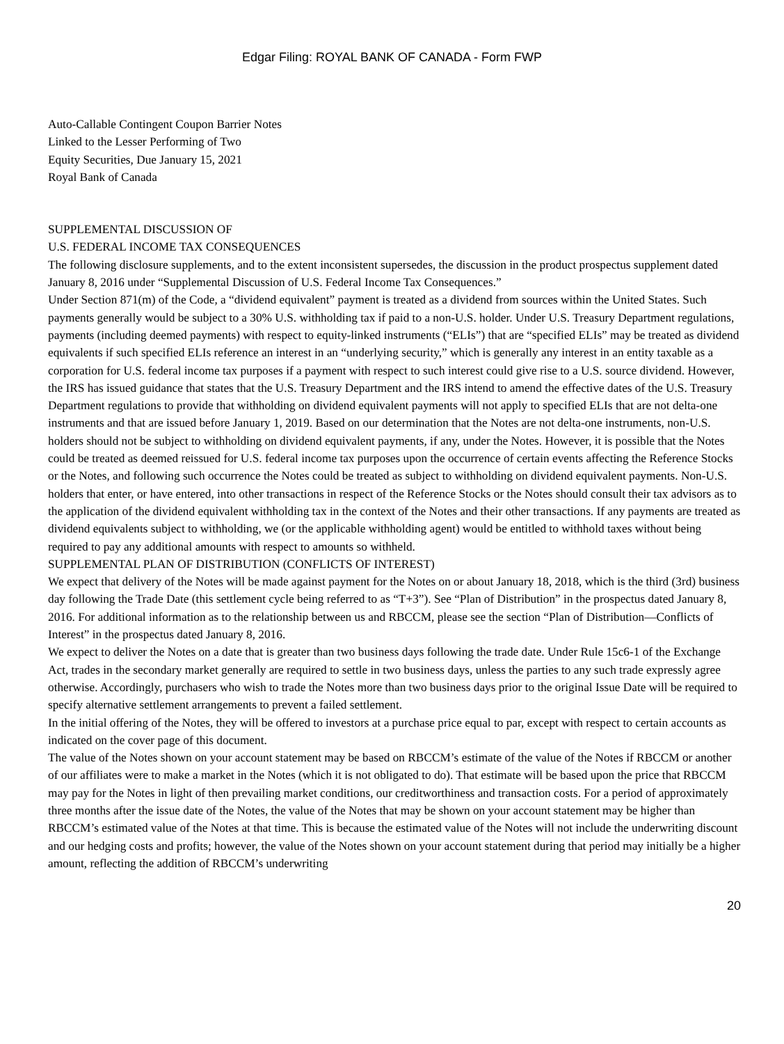Edgar Filing: ROYAL BANK OF CANADA - Form FWP
Auto-Callable Contingent Coupon Barrier Notes
Linked to the Lesser Performing of Two
Equity Securities, Due January 15, 2021
Royal Bank of Canada
SUPPLEMENTAL DISCUSSION OF
U.S. FEDERAL INCOME TAX CONSEQUENCES
The following disclosure supplements, and to the extent inconsistent supersedes, the discussion in the product prospectus supplement dated January 8, 2016 under “Supplemental Discussion of U.S. Federal Income Tax Consequences.”
Under Section 871(m) of the Code, a “dividend equivalent” payment is treated as a dividend from sources within the United States. Such payments generally would be subject to a 30% U.S. withholding tax if paid to a non-U.S. holder. Under U.S. Treasury Department regulations, payments (including deemed payments) with respect to equity-linked instruments (“ELIs”) that are “specified ELIs” may be treated as dividend equivalents if such specified ELIs reference an interest in an “underlying security,” which is generally any interest in an entity taxable as a corporation for U.S. federal income tax purposes if a payment with respect to such interest could give rise to a U.S. source dividend. However, the IRS has issued guidance that states that the U.S. Treasury Department and the IRS intend to amend the effective dates of the U.S. Treasury Department regulations to provide that withholding on dividend equivalent payments will not apply to specified ELIs that are not delta-one instruments and that are issued before January 1, 2019. Based on our determination that the Notes are not delta-one instruments, non-U.S. holders should not be subject to withholding on dividend equivalent payments, if any, under the Notes. However, it is possible that the Notes could be treated as deemed reissued for U.S. federal income tax purposes upon the occurrence of certain events affecting the Reference Stocks or the Notes, and following such occurrence the Notes could be treated as subject to withholding on dividend equivalent payments. Non-U.S. holders that enter, or have entered, into other transactions in respect of the Reference Stocks or the Notes should consult their tax advisors as to the application of the dividend equivalent withholding tax in the context of the Notes and their other transactions. If any payments are treated as dividend equivalents subject to withholding, we (or the applicable withholding agent) would be entitled to withhold taxes without being required to pay any additional amounts with respect to amounts so withheld.
SUPPLEMENTAL PLAN OF DISTRIBUTION (CONFLICTS OF INTEREST)
We expect that delivery of the Notes will be made against payment for the Notes on or about January 18, 2018, which is the third (3rd) business day following the Trade Date (this settlement cycle being referred to as “T+3”). See “Plan of Distribution” in the prospectus dated January 8, 2016. For additional information as to the relationship between us and RBCCM, please see the section “Plan of Distribution—Conflicts of Interest” in the prospectus dated January 8, 2016.
We expect to deliver the Notes on a date that is greater than two business days following the trade date. Under Rule 15c6-1 of the Exchange Act, trades in the secondary market generally are required to settle in two business days, unless the parties to any such trade expressly agree otherwise. Accordingly, purchasers who wish to trade the Notes more than two business days prior to the original Issue Date will be required to specify alternative settlement arrangements to prevent a failed settlement.
In the initial offering of the Notes, they will be offered to investors at a purchase price equal to par, except with respect to certain accounts as indicated on the cover page of this document.
The value of the Notes shown on your account statement may be based on RBCCM’s estimate of the value of the Notes if RBCCM or another of our affiliates were to make a market in the Notes (which it is not obligated to do). That estimate will be based upon the price that RBCCM may pay for the Notes in light of then prevailing market conditions, our creditworthiness and transaction costs. For a period of approximately three months after the issue date of the Notes, the value of the Notes that may be shown on your account statement may be higher than RBCCM’s estimated value of the Notes at that time. This is because the estimated value of the Notes will not include the underwriting discount and our hedging costs and profits; however, the value of the Notes shown on your account statement during that period may initially be a higher amount, reflecting the addition of RBCCM’s underwriting
20